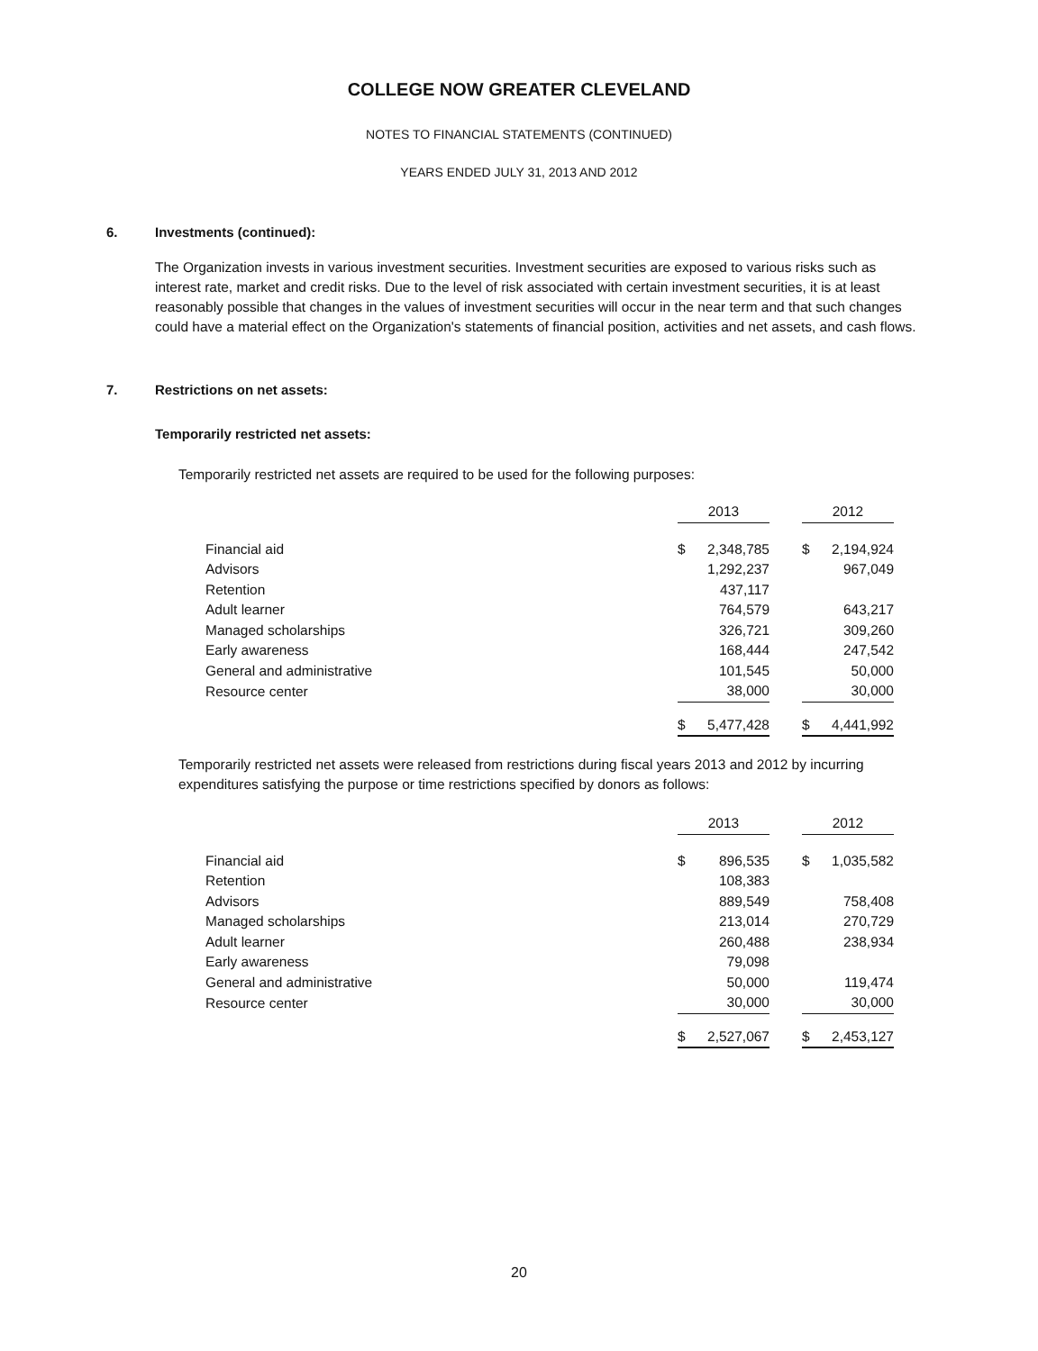COLLEGE NOW GREATER CLEVELAND
NOTES TO FINANCIAL STATEMENTS (CONTINUED)
YEARS ENDED JULY 31, 2013 AND 2012
6. Investments (continued):
The Organization invests in various investment securities. Investment securities are exposed to various risks such as interest rate, market and credit risks. Due to the level of risk associated with certain investment securities, it is at least reasonably possible that changes in the values of investment securities will occur in the near term and that such changes could have a material effect on the Organization's statements of financial position, activities and net assets, and cash flows.
7. Restrictions on net assets:
Temporarily restricted net assets:
Temporarily restricted net assets are required to be used for the following purposes:
| | 2013 | | | 2012 | |
| Financial aid | $ | 2,348,785 | | $ | 2,194,924 |
| Advisors | | 1,292,237 | | | 967,049 |
| Retention | | 437,117 | | | |
| Adult learner | | 764,579 | | | 643,217 |
| Managed scholarships | | 326,721 | | | 309,260 |
| Early awareness | | 168,444 | | | 247,542 |
| General and administrative | | 101,545 | | | 50,000 |
| Resource center | | 38,000 | | | 30,000 |
| | $ | 5,477,428 | | $ | 4,441,992 |
Temporarily restricted net assets were released from restrictions during fiscal years 2013 and 2012 by incurring expenditures satisfying the purpose or time restrictions specified by donors as follows:
| | 2013 | | | 2012 | |
| Financial aid | $ | 896,535 | | $ | 1,035,582 |
| Retention | | 108,383 | | | |
| Advisors | | 889,549 | | | 758,408 |
| Managed scholarships | | 213,014 | | | 270,729 |
| Adult learner | | 260,488 | | | 238,934 |
| Early awareness | | 79,098 | | | |
| General and administrative | | 50,000 | | | 119,474 |
| Resource center | | 30,000 | | | 30,000 |
| | $ | 2,527,067 | | $ | 2,453,127 |
20